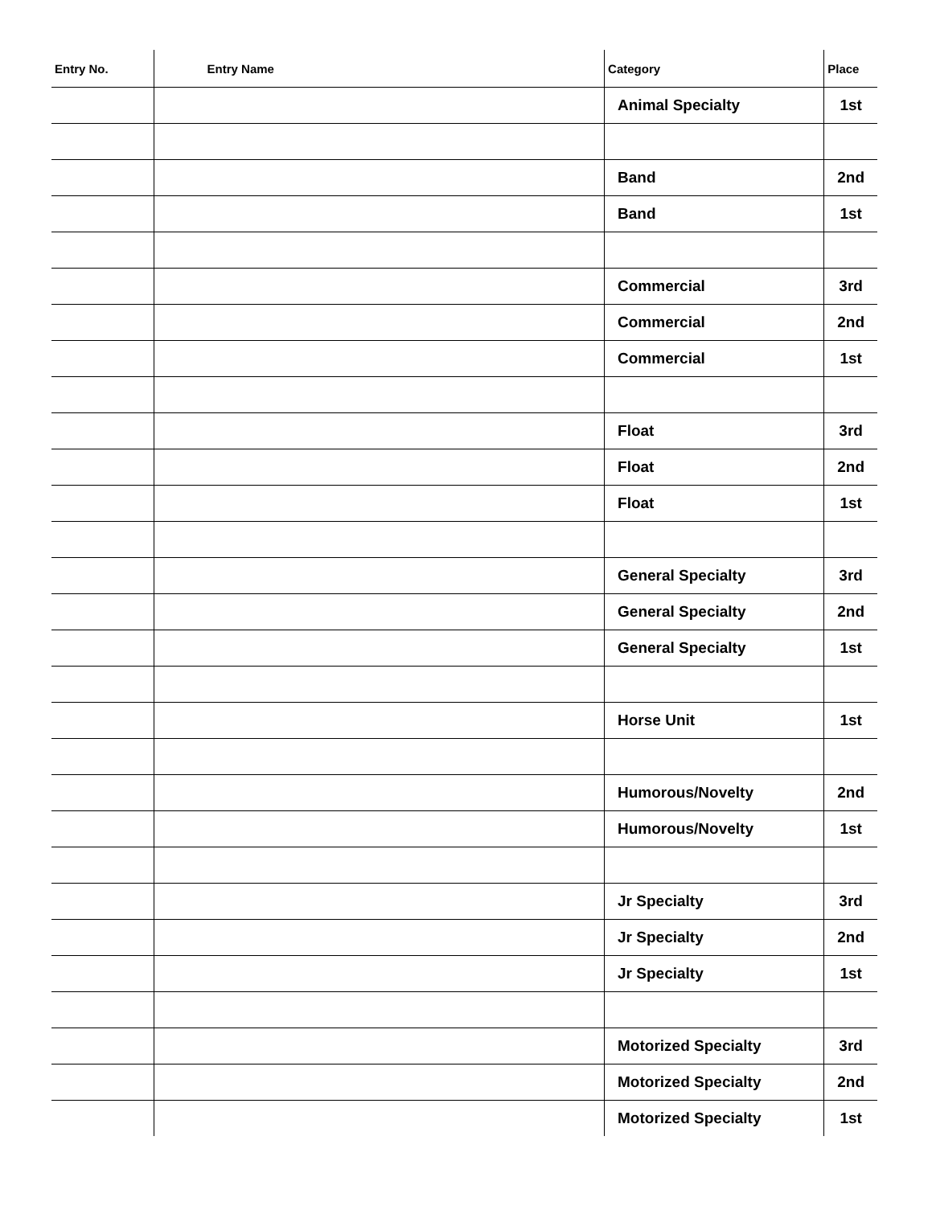| Entry No. | Entry Name | Category | Place |
| --- | --- | --- | --- |
| | | Animal Specialty | 1st |
| | | Band | 2nd |
| | | Band | 1st |
| | | Commercial | 3rd |
| | | Commercial | 2nd |
| | | Commercial | 1st |
| | | Float | 3rd |
| | | Float | 2nd |
| | | Float | 1st |
| | | General Specialty | 3rd |
| | | General Specialty | 2nd |
| | | General Specialty | 1st |
| | | Horse Unit | 1st |
| | | Humorous/Novelty | 2nd |
| | | Humorous/Novelty | 1st |
| | | Jr Specialty | 3rd |
| | | Jr Specialty | 2nd |
| | | Jr Specialty | 1st |
| | | Motorized Specialty | 3rd |
| | | Motorized Specialty | 2nd |
| | | Motorized Specialty | 1st |